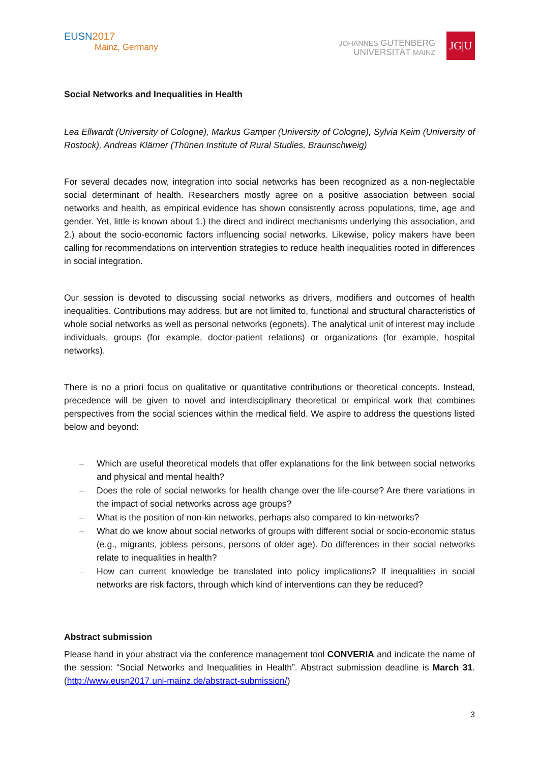EUSN2017
Mainz, Germany
JOHANNES GUTENBERG
UNIVERSITÄT MAINZ
JG|U
Social Networks and Inequalities in Health
Lea Ellwardt (University of Cologne), Markus Gamper (University of Cologne), Sylvia Keim (University of Rostock), Andreas Klärner (Thünen Institute of Rural Studies, Braunschweig)
For several decades now, integration into social networks has been recognized as a non-neglectable social determinant of health. Researchers mostly agree on a positive association between social networks and health, as empirical evidence has shown consistently across populations, time, age and gender. Yet, little is known about 1.) the direct and indirect mechanisms underlying this association, and 2.) about the socio-economic factors influencing social networks. Likewise, policy makers have been calling for recommendations on intervention strategies to reduce health inequalities rooted in differences in social integration.
Our session is devoted to discussing social networks as drivers, modifiers and outcomes of health inequalities. Contributions may address, but are not limited to, functional and structural characteristics of whole social networks as well as personal networks (egonets). The analytical unit of interest may include individuals, groups (for example, doctor-patient relations) or organizations (for example, hospital networks).
There is no a priori focus on qualitative or quantitative contributions or theoretical concepts. Instead, precedence will be given to novel and interdisciplinary theoretical or empirical work that combines perspectives from the social sciences within the medical field. We aspire to address the questions listed below and beyond:
– Which are useful theoretical models that offer explanations for the link between social networks and physical and mental health?
– Does the role of social networks for health change over the life-course? Are there variations in the impact of social networks across age groups?
– What is the position of non-kin networks, perhaps also compared to kin-networks?
– What do we know about social networks of groups with different social or socio-economic status (e.g., migrants, jobless persons, persons of older age). Do differences in their social networks relate to inequalities in health?
– How can current knowledge be translated into policy implications? If inequalities in social networks are risk factors, through which kind of interventions can they be reduced?
Abstract submission
Please hand in your abstract via the conference management tool CONVERIA and indicate the name of the session: “Social Networks and Inequalities in Health”. Abstract submission deadline is March 31. (http://www.eusn2017.uni-mainz.de/abstract-submission/)
3